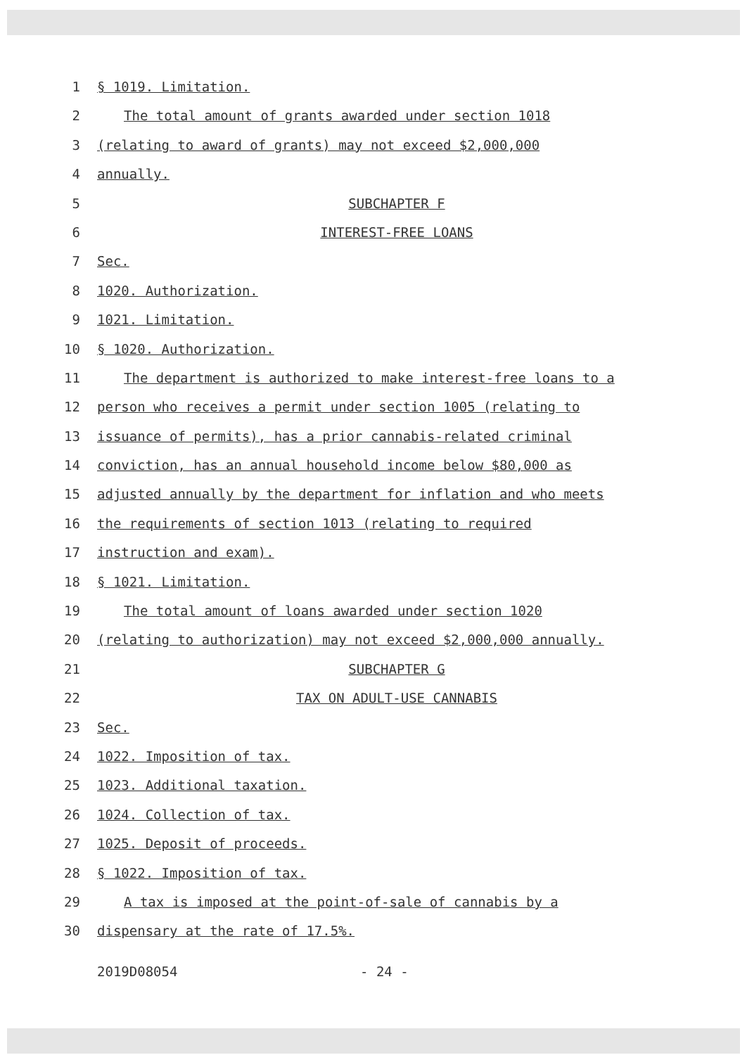1 § 1019. Limitation.
2 The total amount of grants awarded under section 1018
3 (relating to award of grants) may not exceed $2,000,000
4 annually.
5 SUBCHAPTER F
6 INTEREST-FREE LOANS
7 Sec.
8 1020. Authorization.
9 1021. Limitation.
10 § 1020. Authorization.
11 The department is authorized to make interest-free loans to a
12 person who receives a permit under section 1005 (relating to
13 issuance of permits), has a prior cannabis-related criminal
14 conviction, has an annual household income below $80,000 as
15 adjusted annually by the department for inflation and who meets
16 the requirements of section 1013 (relating to required
17 instruction and exam).
18 § 1021. Limitation.
19 The total amount of loans awarded under section 1020
20 (relating to authorization) may not exceed $2,000,000 annually.
21 SUBCHAPTER G
22 TAX ON ADULT-USE CANNABIS
23 Sec.
24 1022. Imposition of tax.
25 1023. Additional taxation.
26 1024. Collection of tax.
27 1025. Deposit of proceeds.
28 § 1022. Imposition of tax.
29 A tax is imposed at the point-of-sale of cannabis by a
30 dispensary at the rate of 17.5%.
2019D08054 - 24 -